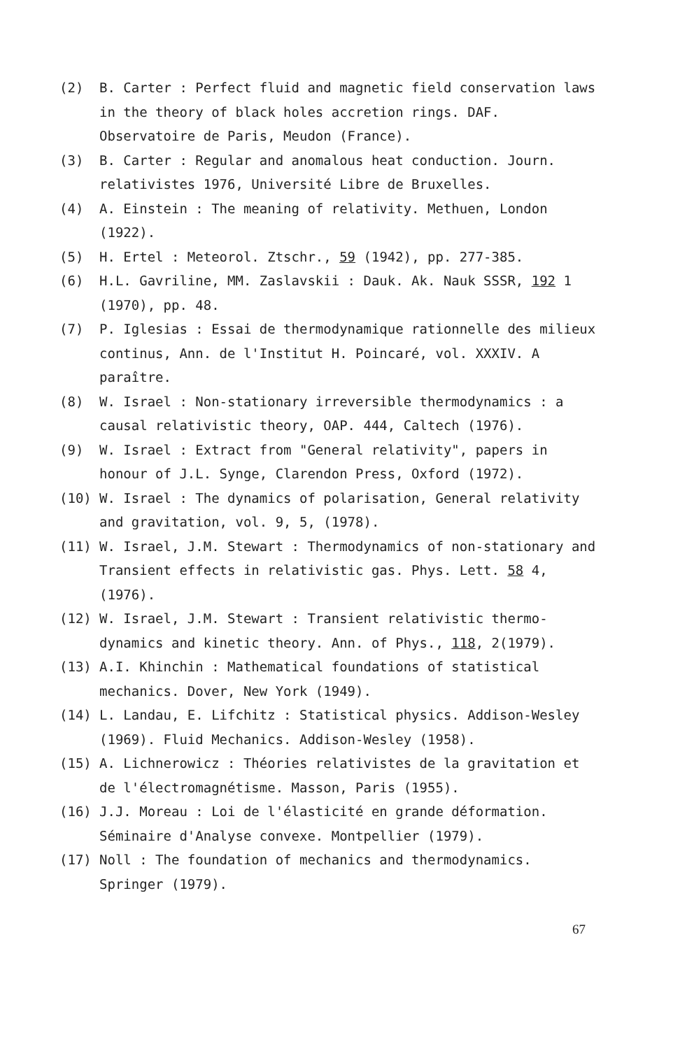(2) B. Carter : Perfect fluid and magnetic field conservation laws in the theory of black holes accretion rings. DAF. Observatoire de Paris, Meudon (France).
(3) B. Carter : Regular and anomalous heat conduction. Journ. relativistes 1976, Université Libre de Bruxelles.
(4) A. Einstein : The meaning of relativity. Methuen, London (1922).
(5) H. Ertel : Meteorol. Ztschr., 59 (1942), pp. 277-385.
(6) H.L. Gavriline, MM. Zaslavskii : Dauk. Ak. Nauk SSSR, 192 1 (1970), pp. 48.
(7) P. Iglesias : Essai de thermodynamique rationnelle des milieux continus, Ann. de l'Institut H. Poincaré, vol. XXXIV. A paraître.
(8) W. Israel : Non-stationary irreversible thermodynamics : a causal relativistic theory, OAP. 444, Caltech (1976).
(9) W. Israel : Extract from "General relativity", papers in honour of J.L. Synge, Clarendon Press, Oxford (1972).
(10) W. Israel : The dynamics of polarisation, General relativity and gravitation, vol. 9, 5, (1978).
(11) W. Israel, J.M. Stewart : Thermodynamics of non-stationary and Transient effects in relativistic gas. Phys. Lett. 58 4, (1976).
(12) W. Israel, J.M. Stewart : Transient relativistic thermo-dynamics and kinetic theory. Ann. of Phys., 118, 2(1979).
(13) A.I. Khinchin : Mathematical foundations of statistical mechanics. Dover, New York (1949).
(14) L. Landau, E. Lifchitz : Statistical physics. Addison-Wesley (1969). Fluid Mechanics. Addison-Wesley (1958).
(15) A. Lichnerowicz : Théories relativistes de la gravitation et de l'électromagnétisme. Masson, Paris (1955).
(16) J.J. Moreau : Loi de l'élasticité en grande déformation. Séminaire d'Analyse convexe. Montpellier (1979).
(17) Noll : The foundation of mechanics and thermodynamics. Springer (1979).
67